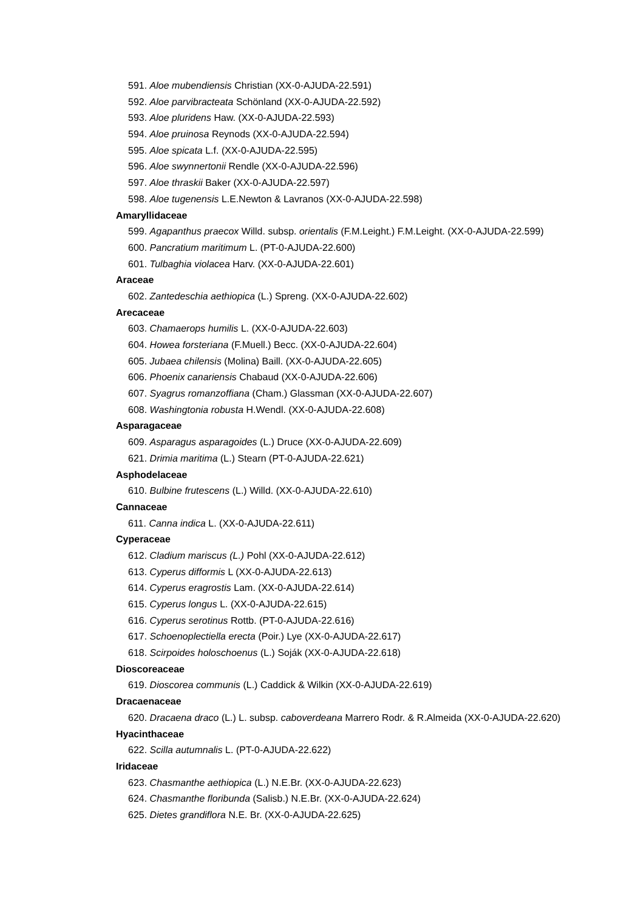591. Aloe mubendiensis Christian (XX-0-AJUDA-22.591)
592. Aloe parvibracteata Schönland (XX-0-AJUDA-22.592)
593. Aloe pluridens Haw. (XX-0-AJUDA-22.593)
594. Aloe pruinosa Reynods (XX-0-AJUDA-22.594)
595. Aloe spicata L.f. (XX-0-AJUDA-22.595)
596. Aloe swynnertonii Rendle (XX-0-AJUDA-22.596)
597. Aloe thraskii Baker (XX-0-AJUDA-22.597)
598. Aloe tugenensis L.E.Newton & Lavranos (XX-0-AJUDA-22.598)
Amaryllidaceae
599. Agapanthus praecox Willd. subsp. orientalis (F.M.Leight.) F.M.Leight. (XX-0-AJUDA-22.599)
600. Pancratium maritimum L. (PT-0-AJUDA-22.600)
601. Tulbaghia violacea Harv. (XX-0-AJUDA-22.601)
Araceae
602. Zantedeschia aethiopica (L.) Spreng. (XX-0-AJUDA-22.602)
Arecaceae
603. Chamaerops humilis L. (XX-0-AJUDA-22.603)
604. Howea forsteriana (F.Muell.) Becc. (XX-0-AJUDA-22.604)
605. Jubaea chilensis (Molina) Baill. (XX-0-AJUDA-22.605)
606. Phoenix canariensis Chabaud (XX-0-AJUDA-22.606)
607. Syagrus romanzoffiana (Cham.) Glassman (XX-0-AJUDA-22.607)
608. Washingtonia robusta H.Wendl. (XX-0-AJUDA-22.608)
Asparagaceae
609. Asparagus asparagoides (L.) Druce (XX-0-AJUDA-22.609)
621. Drimia maritima (L.) Stearn (PT-0-AJUDA-22.621)
Asphodelaceae
610. Bulbine frutescens (L.) Willd. (XX-0-AJUDA-22.610)
Cannaceae
611. Canna indica L. (XX-0-AJUDA-22.611)
Cyperaceae
612. Cladium mariscus (L.) Pohl (XX-0-AJUDA-22.612)
613. Cyperus difformis L (XX-0-AJUDA-22.613)
614. Cyperus eragrostis Lam. (XX-0-AJUDA-22.614)
615. Cyperus longus L. (XX-0-AJUDA-22.615)
616. Cyperus serotinus Rottb. (PT-0-AJUDA-22.616)
617. Schoenoplectiella erecta (Poir.) Lye (XX-0-AJUDA-22.617)
618. Scirpoides holoschoenus (L.) Soják (XX-0-AJUDA-22.618)
Dioscoreaceae
619. Dioscorea communis (L.) Caddick & Wilkin (XX-0-AJUDA-22.619)
Dracaenaceae
620. Dracaena draco (L.) L. subsp. caboverdeana Marrero Rodr. & R.Almeida (XX-0-AJUDA-22.620)
Hyacinthaceae
622. Scilla autumnalis L. (PT-0-AJUDA-22.622)
Iridaceae
623. Chasmanthe aethiopica (L.) N.E.Br. (XX-0-AJUDA-22.623)
624. Chasmanthe floribunda (Salisb.) N.E.Br. (XX-0-AJUDA-22.624)
625. Dietes grandiflora N.E. Br. (XX-0-AJUDA-22.625)